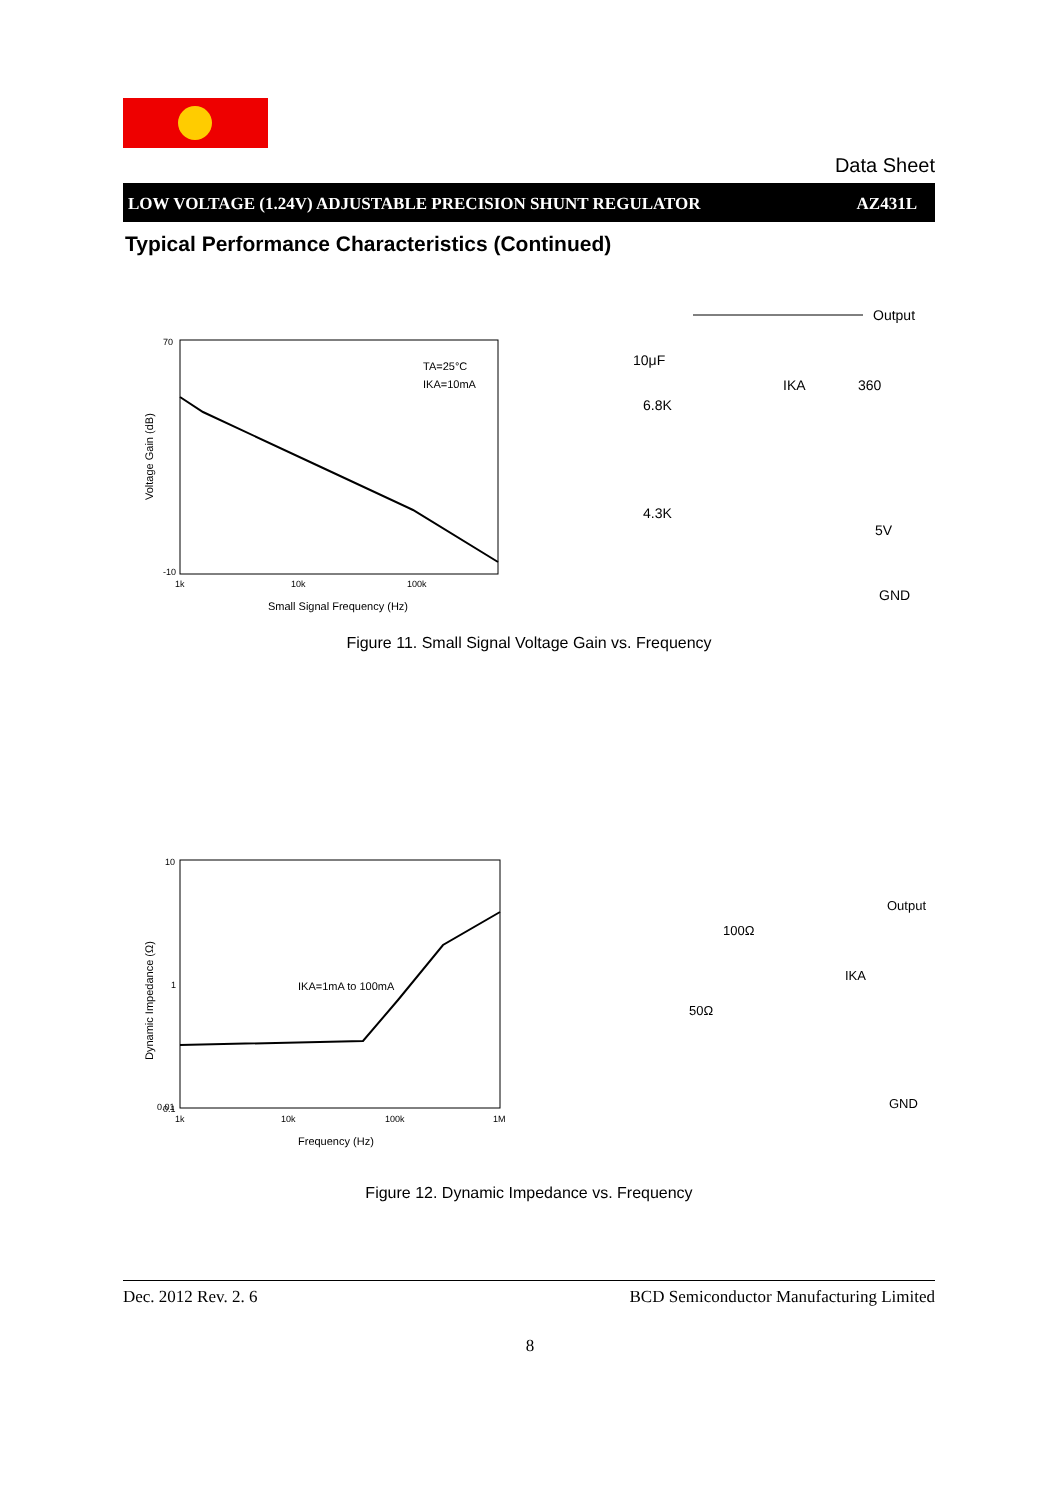Data Sheet
LOW VOLTAGE (1.24V) ADJUSTABLE PRECISION SHUNT REGULATOR AZ431L
Typical Performance Characteristics (Continued)
70
-10
1k
10k
100k
Small Signal Frequency (Hz)
Voltage Gain (dB)
TA=25°C
IKA=10mA
6.8K
4.3K
10μF
IKA
360
5V
Output
GND
Figure 11. Small Signal Voltage Gain vs. Frequency
10
1
0.1
0.01
1k
10k
100k
1M
Frequency (Hz)
Dynamic Impedance (Ω)
IKA=1mA to 100mA
100Ω
50Ω
IKA
Output
GND
Figure 12. Dynamic Impedance vs. Frequency
Dec. 2012 Rev. 2. 6 BCD Semiconductor Manufacturing Limited
8